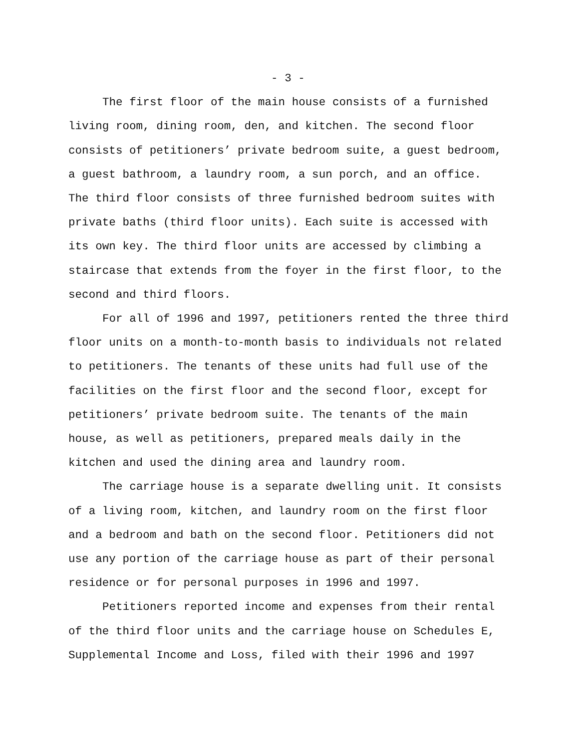- 3 -
The first floor of the main house consists of a furnished living room, dining room, den, and kitchen. The second floor consists of petitioners’ private bedroom suite, a guest bedroom, a guest bathroom, a laundry room, a sun porch, and an office. The third floor consists of three furnished bedroom suites with private baths (third floor units). Each suite is accessed with its own key. The third floor units are accessed by climbing a staircase that extends from the foyer in the first floor, to the second and third floors.
For all of 1996 and 1997, petitioners rented the three third floor units on a month-to-month basis to individuals not related to petitioners. The tenants of these units had full use of the facilities on the first floor and the second floor, except for petitioners’ private bedroom suite. The tenants of the main house, as well as petitioners, prepared meals daily in the kitchen and used the dining area and laundry room.
The carriage house is a separate dwelling unit. It consists of a living room, kitchen, and laundry room on the first floor and a bedroom and bath on the second floor. Petitioners did not use any portion of the carriage house as part of their personal residence or for personal purposes in 1996 and 1997.
Petitioners reported income and expenses from their rental of the third floor units and the carriage house on Schedules E, Supplemental Income and Loss, filed with their 1996 and 1997